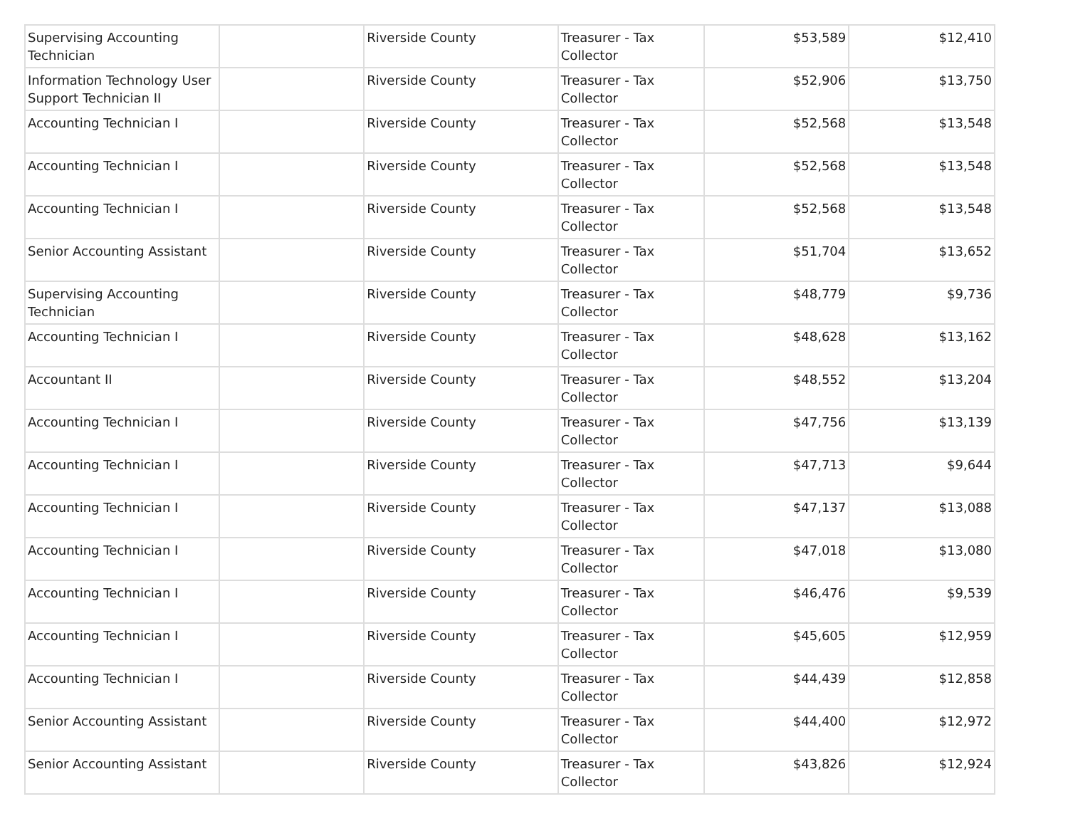| Supervising Accounting Technician | | Riverside County | Treasurer - Tax Collector | $53,589 | $12,410 |
| Information Technology User Support Technician II | | Riverside County | Treasurer - Tax Collector | $52,906 | $13,750 |
| Accounting Technician I | | Riverside County | Treasurer - Tax Collector | $52,568 | $13,548 |
| Accounting Technician I | | Riverside County | Treasurer - Tax Collector | $52,568 | $13,548 |
| Accounting Technician I | | Riverside County | Treasurer - Tax Collector | $52,568 | $13,548 |
| Senior Accounting Assistant | | Riverside County | Treasurer - Tax Collector | $51,704 | $13,652 |
| Supervising Accounting Technician | | Riverside County | Treasurer - Tax Collector | $48,779 | $9,736 |
| Accounting Technician I | | Riverside County | Treasurer - Tax Collector | $48,628 | $13,162 |
| Accountant II | | Riverside County | Treasurer - Tax Collector | $48,552 | $13,204 |
| Accounting Technician I | | Riverside County | Treasurer - Tax Collector | $47,756 | $13,139 |
| Accounting Technician I | | Riverside County | Treasurer - Tax Collector | $47,713 | $9,644 |
| Accounting Technician I | | Riverside County | Treasurer - Tax Collector | $47,137 | $13,088 |
| Accounting Technician I | | Riverside County | Treasurer - Tax Collector | $47,018 | $13,080 |
| Accounting Technician I | | Riverside County | Treasurer - Tax Collector | $46,476 | $9,539 |
| Accounting Technician I | | Riverside County | Treasurer - Tax Collector | $45,605 | $12,959 |
| Accounting Technician I | | Riverside County | Treasurer - Tax Collector | $44,439 | $12,858 |
| Senior Accounting Assistant | | Riverside County | Treasurer - Tax Collector | $44,400 | $12,972 |
| Senior Accounting Assistant | | Riverside County | Treasurer - Tax Collector | $43,826 | $12,924 |